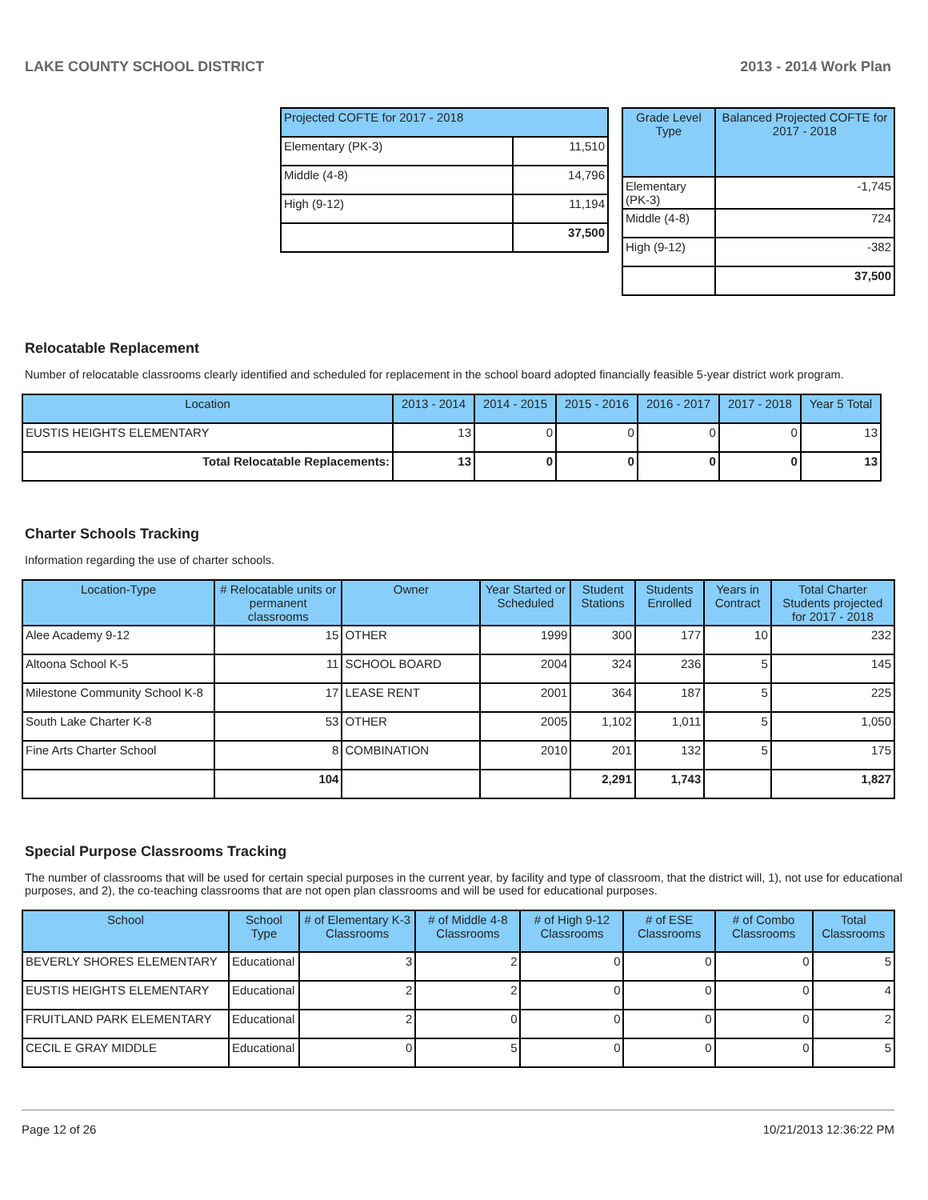LAKE COUNTY SCHOOL DISTRICT 2013 - 2014 Work Plan
| Projected COFTE for 2017 - 2018 | |
| --- | --- |
| Elementary (PK-3) | 11,510 |
| Middle (4-8) | 14,796 |
| High (9-12) | 11,194 |
| | 37,500 |
| Grade Level Type | Balanced Projected COFTE for 2017 - 2018 |
| --- | --- |
| Elementary (PK-3) | -1,745 |
| Middle (4-8) | 724 |
| High (9-12) | -382 |
| | 37,500 |
Relocatable Replacement
Number of relocatable classrooms clearly identified and scheduled for replacement in the school board adopted financially feasible 5-year district work program.
| Location | 2013 - 2014 | 2014 - 2015 | 2015 - 2016 | 2016 - 2017 | 2017 - 2018 | Year 5 Total |
| --- | --- | --- | --- | --- | --- | --- |
| EUSTIS HEIGHTS ELEMENTARY | 13 | 0 | 0 | 0 | 0 | 13 |
| Total Relocatable Replacements: | 13 | 0 | 0 | 0 | 0 | 13 |
Charter Schools Tracking
Information regarding the use of charter schools.
| Location-Type | # Relocatable units or permanent classrooms | Owner | Year Started or Scheduled | Student Stations | Students Enrolled | Years in Contract | Total Charter Students projected for 2017 - 2018 |
| --- | --- | --- | --- | --- | --- | --- | --- |
| Alee Academy 9-12 | 15 | OTHER | 1999 | 300 | 177 | 10 | 232 |
| Altoona School K-5 | 11 | SCHOOL BOARD | 2004 | 324 | 236 | 5 | 145 |
| Milestone Community School K-8 | 17 | LEASE RENT | 2001 | 364 | 187 | 5 | 225 |
| South Lake Charter K-8 | 53 | OTHER | 2005 | 1,102 | 1,011 | 5 | 1,050 |
| Fine Arts Charter School | 8 | COMBINATION | 2010 | 201 | 132 | 5 | 175 |
| | 104 | | | 2,291 | 1,743 | | 1,827 |
Special Purpose Classrooms Tracking
The number of classrooms that will be used for certain special purposes in the current year, by facility and type of classroom, that the district will, 1), not use for educational purposes, and 2), the co-teaching classrooms that are not open plan classrooms and will be used for educational purposes.
| School | School Type | # of Elementary K-3 Classrooms | # of Middle 4-8 Classrooms | # of High 9-12 Classrooms | # of ESE Classrooms | # of Combo Classrooms | Total Classrooms |
| --- | --- | --- | --- | --- | --- | --- | --- |
| BEVERLY SHORES ELEMENTARY | Educational | 3 | 2 | 0 | 0 | 0 | 5 |
| EUSTIS HEIGHTS ELEMENTARY | Educational | 2 | 2 | 0 | 0 | 0 | 4 |
| FRUITLAND PARK ELEMENTARY | Educational | 2 | 0 | 0 | 0 | 0 | 2 |
| CECIL E GRAY MIDDLE | Educational | 0 | 5 | 0 | 0 | 0 | 5 |
Page 12 of 26 10/21/2013 12:36:22 PM